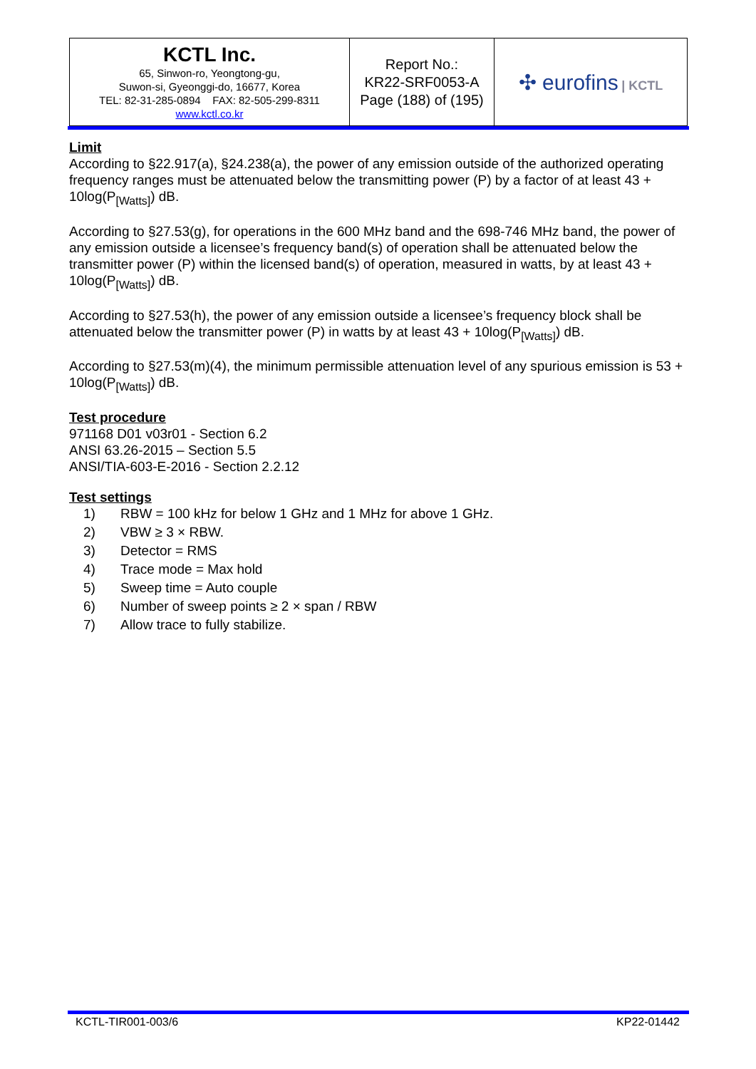| KCTL Inc. 65, Sinwon-ro, Yeongtong-gu, Suwon-si, Gyeonggi-do, 16677, Korea TEL: 82-31-285-0894 FAX: 82-505-299-8311 www.kctl.co.kr | Report No.: KR22-SRF0053-A Page (188) of (195) | ✣ eurofins / KCTL |
Limit
According to §22.917(a), §24.238(a), the power of any emission outside of the authorized operating frequency ranges must be attenuated below the transmitting power (P) by a factor of at least 43 + 10log(P<sub>[Watts]</sub>) dB.
According to §27.53(g), for operations in the 600 MHz band and the 698-746 MHz band, the power of any emission outside a licensee’s frequency band(s) of operation shall be attenuated below the transmitter power (P) within the licensed band(s) of operation, measured in watts, by at least 43 + 10log(P<sub>[Watts]</sub>) dB.
According to §27.53(h), the power of any emission outside a licensee’s frequency block shall be attenuated below the transmitter power (P) in watts by at least 43 + 10log(P<sub>[Watts]</sub>) dB.
According to §27.53(m)(4), the minimum permissible attenuation level of any spurious emission is 53 + 10log(P<sub>[Watts]</sub>) dB.
Test procedure
971168 D01 v03r01 - Section 6.2
ANSI 63.26-2015 – Section 5.5
ANSI/TIA-603-E-2016 - Section 2.2.12
Test settings
1) RBW = 100 kHz for below 1 GHz and 1 MHz for above 1 GHz.
2) VBW ≥ 3 × RBW.
3) Detector = RMS
4) Trace mode = Max hold
5) Sweep time = Auto couple
6) Number of sweep points ≥ 2 × span / RBW
7) Allow trace to fully stabilize.
KCTL-TIR001-003/6 KP22-01442